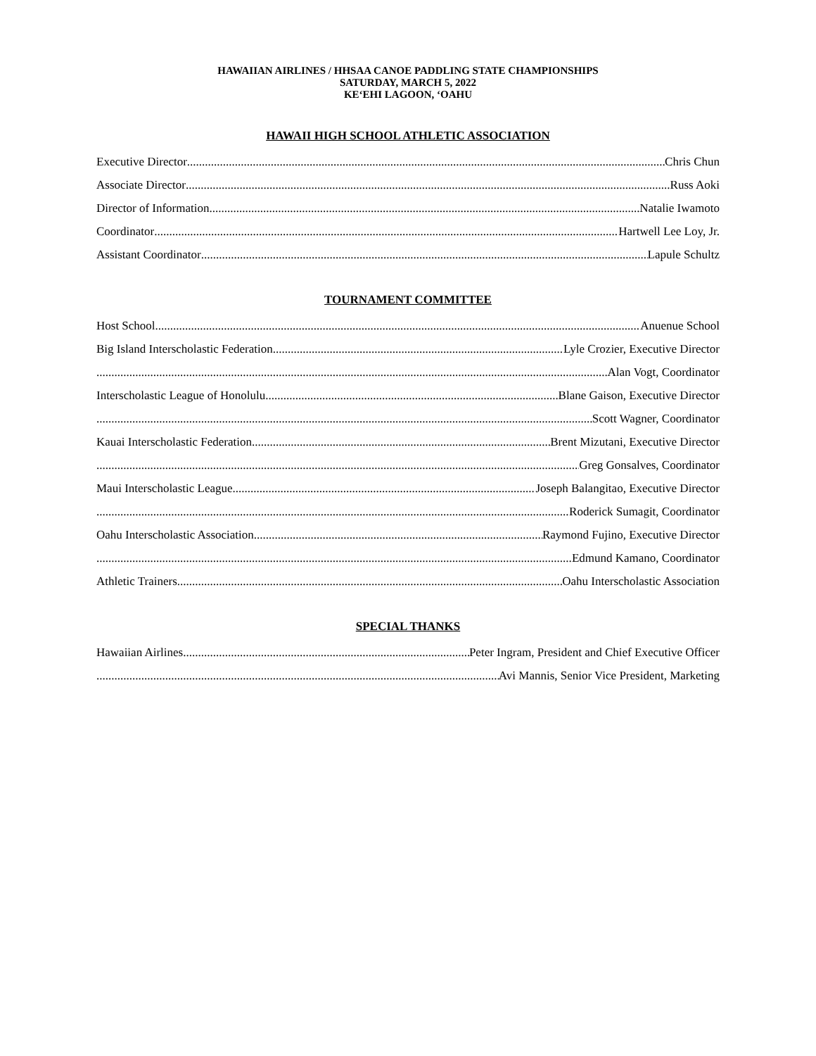HAWAIIAN AIRLINES / HHSAA CANOE PADDLING STATE CHAMPIONSHIPS
SATURDAY, MARCH 5, 2022
KE‘EHI LAGOON, ‘OAHU
HAWAII HIGH SCHOOL ATHLETIC ASSOCIATION
Executive Director Chris Chun
Associate Director Russ Aoki
Director of Information Natalie Iwamoto
Coordinator Hartwell Lee Loy, Jr.
Assistant Coordinator Lapule Schultz
TOURNAMENT COMMITTEE
Host School Anuenue School
Big Island Interscholastic Federation Lyle Crozier, Executive Director
Alan Vogt, Coordinator
Interscholastic League of Honolulu Blane Gaison, Executive Director
Scott Wagner, Coordinator
Kauai Interscholastic Federation Brent Mizutani, Executive Director
Greg Gonsalves, Coordinator
Maui Interscholastic League Joseph Balangitao, Executive Director
Roderick Sumagit, Coordinator
Oahu Interscholastic Association Raymond Fujino, Executive Director
Edmund Kamano, Coordinator
Athletic Trainers Oahu Interscholastic Association
SPECIAL THANKS
Hawaiian Airlines Peter Ingram, President and Chief Executive Officer
Avi Mannis, Senior Vice President, Marketing